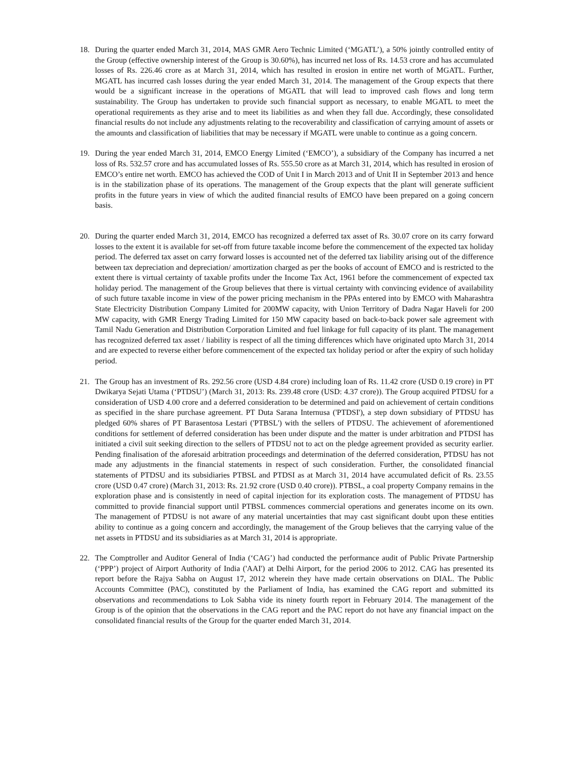18. During the quarter ended March 31, 2014, MAS GMR Aero Technic Limited (‘MGATL’), a 50% jointly controlled entity of the Group (effective ownership interest of the Group is 30.60%), has incurred net loss of Rs. 14.53 crore and has accumulated losses of Rs. 226.46 crore as at March 31, 2014, which has resulted in erosion in entire net worth of MGATL. Further, MGATL has incurred cash losses during the year ended March 31, 2014. The management of the Group expects that there would be a significant increase in the operations of MGATL that will lead to improved cash flows and long term sustainability. The Group has undertaken to provide such financial support as necessary, to enable MGATL to meet the operational requirements as they arise and to meet its liabilities as and when they fall due. Accordingly, these consolidated financial results do not include any adjustments relating to the recoverability and classification of carrying amount of assets or the amounts and classification of liabilities that may be necessary if MGATL were unable to continue as a going concern.
19. During the year ended March 31, 2014, EMCO Energy Limited (‘EMCO’), a subsidiary of the Company has incurred a net loss of Rs. 532.57 crore and has accumulated losses of Rs. 555.50 crore as at March 31, 2014, which has resulted in erosion of EMCO’s entire net worth. EMCO has achieved the COD of Unit I in March 2013 and of Unit II in September 2013 and hence is in the stabilization phase of its operations. The management of the Group expects that the plant will generate sufficient profits in the future years in view of which the audited financial results of EMCO have been prepared on a going concern basis.
20. During the quarter ended March 31, 2014, EMCO has recognized a deferred tax asset of Rs. 30.07 crore on its carry forward losses to the extent it is available for set-off from future taxable income before the commencement of the expected tax holiday period. The deferred tax asset on carry forward losses is accounted net of the deferred tax liability arising out of the difference between tax depreciation and depreciation/ amortization charged as per the books of account of EMCO and is restricted to the extent there is virtual certainty of taxable profits under the Income Tax Act, 1961 before the commencement of expected tax holiday period. The management of the Group believes that there is virtual certainty with convincing evidence of availability of such future taxable income in view of the power pricing mechanism in the PPAs entered into by EMCO with Maharashtra State Electricity Distribution Company Limited for 200MW capacity, with Union Territory of Dadra Nagar Haveli for 200 MW capacity, with GMR Energy Trading Limited for 150 MW capacity based on back-to-back power sale agreement with Tamil Nadu Generation and Distribution Corporation Limited and fuel linkage for full capacity of its plant. The management has recognized deferred tax asset / liability is respect of all the timing differences which have originated upto March 31, 2014 and are expected to reverse either before commencement of the expected tax holiday period or after the expiry of such holiday period.
21. The Group has an investment of Rs. 292.56 crore (USD 4.84 crore) including loan of Rs. 11.42 crore (USD 0.19 crore) in PT Dwikarya Sejati Utama (‘PTDSU’) (March 31, 2013: Rs. 239.48 crore (USD: 4.37 crore)). The Group acquired PTDSU for a consideration of USD 4.00 crore and a deferred consideration to be determined and paid on achievement of certain conditions as specified in the share purchase agreement. PT Duta Sarana Internusa ('PTDSI'), a step down subsidiary of PTDSU has pledged 60% shares of PT Barasentosa Lestari ('PTBSL') with the sellers of PTDSU. The achievement of aforementioned conditions for settlement of deferred consideration has been under dispute and the matter is under arbitration and PTDSI has initiated a civil suit seeking direction to the sellers of PTDSU not to act on the pledge agreement provided as security earlier. Pending finalisation of the aforesaid arbitration proceedings and determination of the deferred consideration, PTDSU has not made any adjustments in the financial statements in respect of such consideration. Further, the consolidated financial statements of PTDSU and its subsidiaries PTBSL and PTDSI as at March 31, 2014 have accumulated deficit of Rs. 23.55 crore (USD 0.47 crore) (March 31, 2013: Rs. 21.92 crore (USD 0.40 crore)). PTBSL, a coal property Company remains in the exploration phase and is consistently in need of capital injection for its exploration costs. The management of PTDSU has committed to provide financial support until PTBSL commences commercial operations and generates income on its own. The management of PTDSU is not aware of any material uncertainties that may cast significant doubt upon these entities ability to continue as a going concern and accordingly, the management of the Group believes that the carrying value of the net assets in PTDSU and its subsidiaries as at March 31, 2014 is appropriate.
22. The Comptroller and Auditor General of India (‘CAG’) had conducted the performance audit of Public Private Partnership (‘PPP’) project of Airport Authority of India ('AAI') at Delhi Airport, for the period 2006 to 2012. CAG has presented its report before the Rajya Sabha on August 17, 2012 wherein they have made certain observations on DIAL. The Public Accounts Committee (PAC), constituted by the Parliament of India, has examined the CAG report and submitted its observations and recommendations to Lok Sabha vide its ninety fourth report in February 2014. The management of the Group is of the opinion that the observations in the CAG report and the PAC report do not have any financial impact on the consolidated financial results of the Group for the quarter ended March 31, 2014.